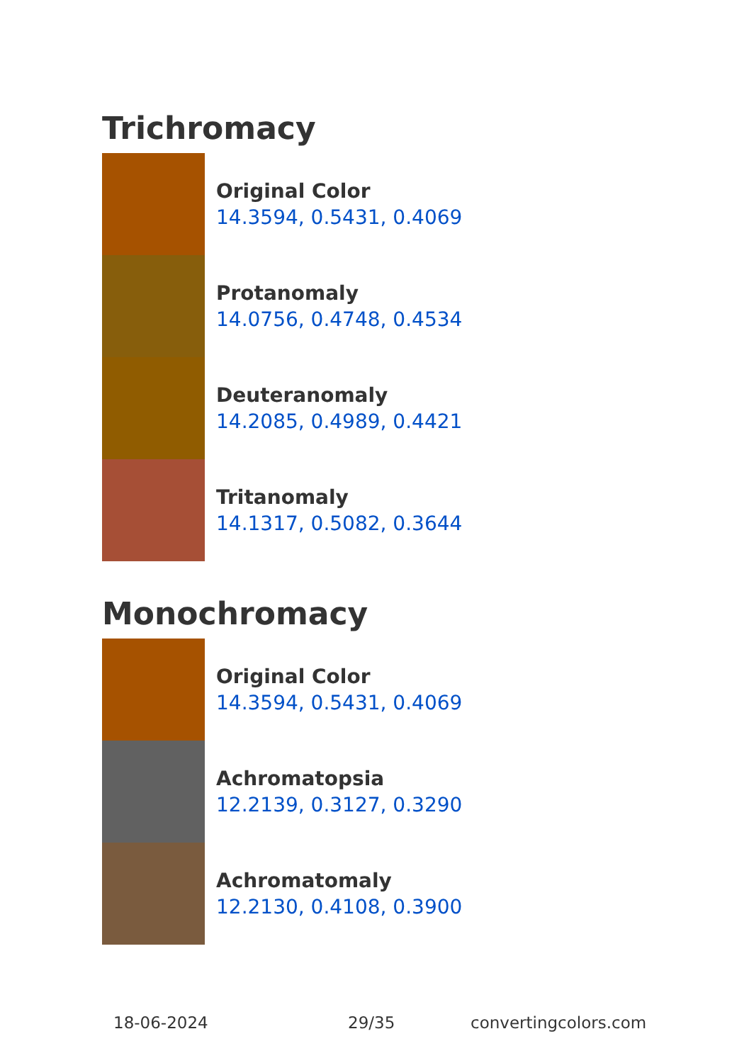Trichromacy
Original Color
14.3594, 0.5431, 0.4069
Protanomaly
14.0756, 0.4748, 0.4534
Deuteranomaly
14.2085, 0.4989, 0.4421
Tritanomaly
14.1317, 0.5082, 0.3644
Monochromacy
Original Color
14.3594, 0.5431, 0.4069
Achromatopsia
12.2139, 0.3127, 0.3290
Achromatomaly
12.2130, 0.4108, 0.3900
18-06-2024 29/35 convertingcolors.com